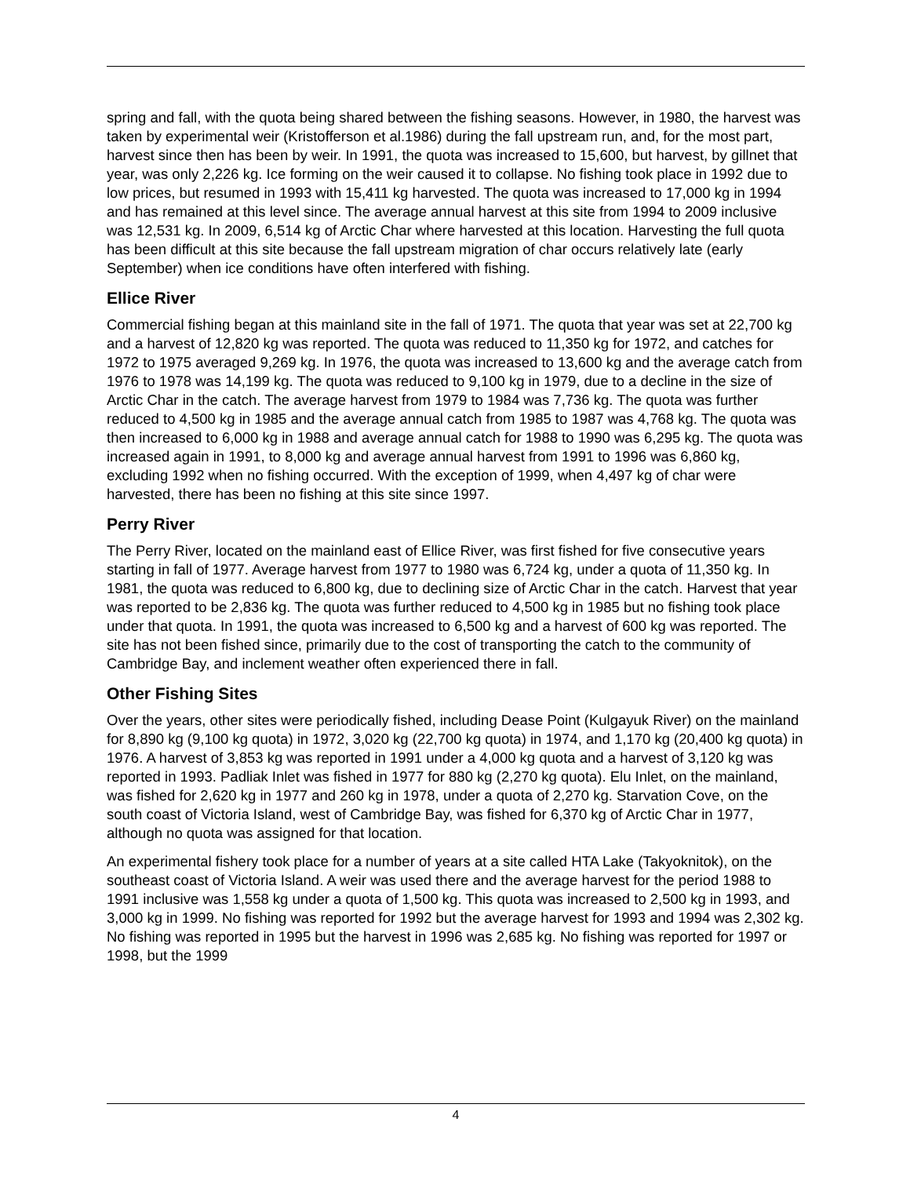spring and fall, with the quota being shared between the fishing seasons. However, in 1980, the harvest was taken by experimental weir (Kristofferson et al.1986) during the fall upstream run, and, for the most part, harvest since then has been by weir. In 1991, the quota was increased to 15,600, but harvest, by gillnet that year, was only 2,226 kg. Ice forming on the weir caused it to collapse. No fishing took place in 1992 due to low prices, but resumed in 1993 with 15,411 kg harvested. The quota was increased to 17,000 kg in 1994 and has remained at this level since. The average annual harvest at this site from 1994 to 2009 inclusive was 12,531 kg. In 2009, 6,514 kg of Arctic Char where harvested at this location. Harvesting the full quota has been difficult at this site because the fall upstream migration of char occurs relatively late (early September) when ice conditions have often interfered with fishing.
Ellice River
Commercial fishing began at this mainland site in the fall of 1971. The quota that year was set at 22,700 kg and a harvest of 12,820 kg was reported. The quota was reduced to 11,350 kg for 1972, and catches for 1972 to 1975 averaged 9,269 kg. In 1976, the quota was increased to 13,600 kg and the average catch from 1976 to 1978 was 14,199 kg. The quota was reduced to 9,100 kg in 1979, due to a decline in the size of Arctic Char in the catch. The average harvest from 1979 to 1984 was 7,736 kg. The quota was further reduced to 4,500 kg in 1985 and the average annual catch from 1985 to 1987 was 4,768 kg. The quota was then increased to 6,000 kg in 1988 and average annual catch for 1988 to 1990 was 6,295 kg. The quota was increased again in 1991, to 8,000 kg and average annual harvest from 1991 to 1996 was 6,860 kg, excluding 1992 when no fishing occurred. With the exception of 1999, when 4,497 kg of char were harvested, there has been no fishing at this site since 1997.
Perry River
The Perry River, located on the mainland east of Ellice River, was first fished for five consecutive years starting in fall of 1977. Average harvest from 1977 to 1980 was 6,724 kg, under a quota of 11,350 kg. In 1981, the quota was reduced to 6,800 kg, due to declining size of Arctic Char in the catch. Harvest that year was reported to be 2,836 kg. The quota was further reduced to 4,500 kg in 1985 but no fishing took place under that quota. In 1991, the quota was increased to 6,500 kg and a harvest of 600 kg was reported. The site has not been fished since, primarily due to the cost of transporting the catch to the community of Cambridge Bay, and inclement weather often experienced there in fall.
Other Fishing Sites
Over the years, other sites were periodically fished, including Dease Point (Kulgayuk River) on the mainland for 8,890 kg (9,100 kg quota) in 1972, 3,020 kg (22,700 kg quota) in 1974, and 1,170 kg (20,400 kg quota) in 1976. A harvest of 3,853 kg was reported in 1991 under a 4,000 kg quota and a harvest of 3,120 kg was reported in 1993. Padliak Inlet was fished in 1977 for 880 kg (2,270 kg quota). Elu Inlet, on the mainland, was fished for 2,620 kg in 1977 and 260 kg in 1978, under a quota of 2,270 kg. Starvation Cove, on the south coast of Victoria Island, west of Cambridge Bay, was fished for 6,370 kg of Arctic Char in 1977, although no quota was assigned for that location.
An experimental fishery took place for a number of years at a site called HTA Lake (Takyoknitok), on the southeast coast of Victoria Island. A weir was used there and the average harvest for the period 1988 to 1991 inclusive was 1,558 kg under a quota of 1,500 kg. This quota was increased to 2,500 kg in 1993, and 3,000 kg in 1999. No fishing was reported for 1992 but the average harvest for 1993 and 1994 was 2,302 kg. No fishing was reported in 1995 but the harvest in 1996 was 2,685 kg. No fishing was reported for 1997 or 1998, but the 1999
4